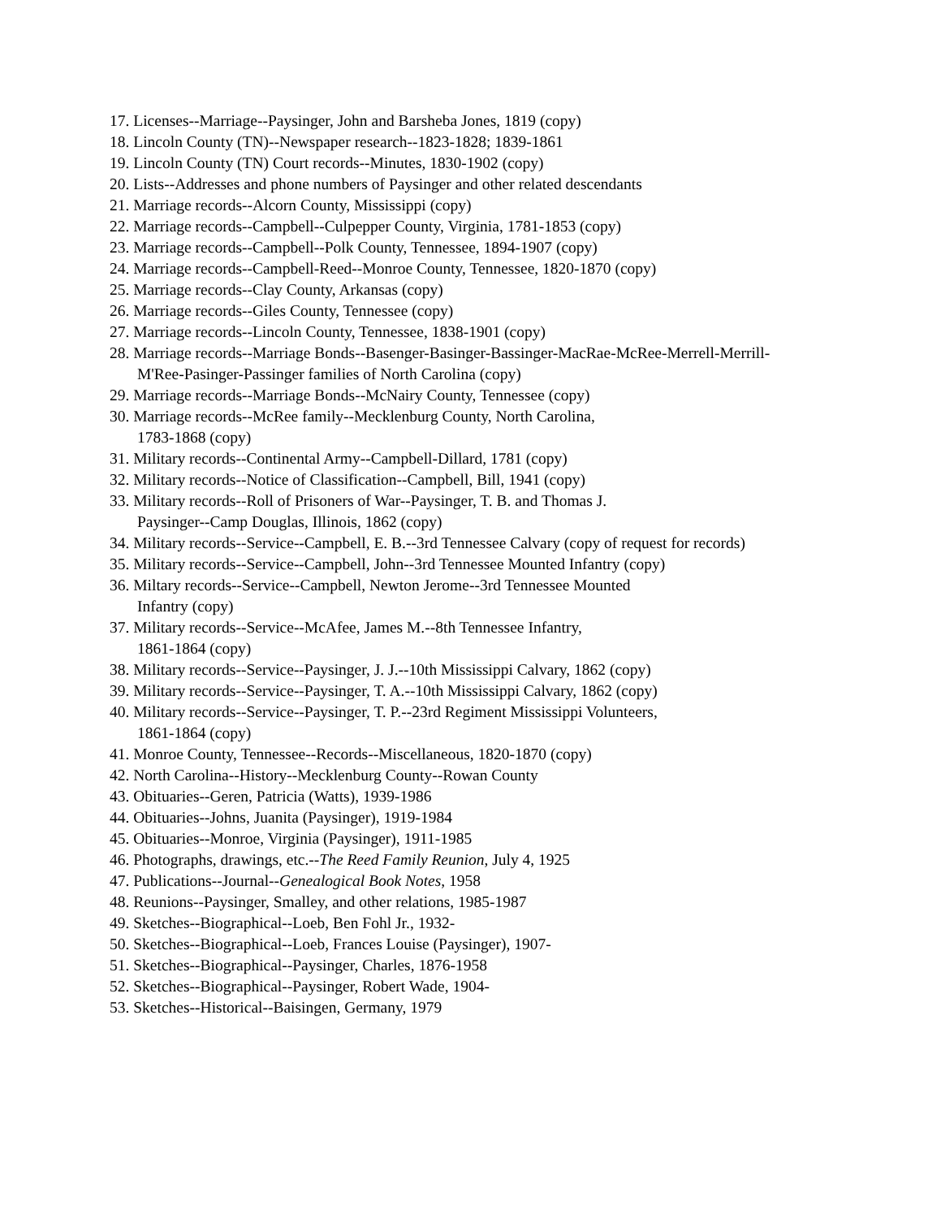17. Licenses--Marriage--Paysinger, John and Barsheba Jones, 1819 (copy)
18. Lincoln County (TN)--Newspaper research--1823-1828; 1839-1861
19. Lincoln County (TN) Court records--Minutes, 1830-1902 (copy)
20. Lists--Addresses and phone numbers of Paysinger and other related descendants
21. Marriage records--Alcorn County, Mississippi (copy)
22. Marriage records--Campbell--Culpepper County, Virginia, 1781-1853 (copy)
23. Marriage records--Campbell--Polk County, Tennessee, 1894-1907 (copy)
24. Marriage records--Campbell-Reed--Monroe County, Tennessee, 1820-1870 (copy)
25. Marriage records--Clay County, Arkansas (copy)
26. Marriage records--Giles County, Tennessee (copy)
27. Marriage records--Lincoln County, Tennessee, 1838-1901 (copy)
28. Marriage records--Marriage Bonds--Basenger-Basinger-Bassinger-MacRae-McRee-Merrell-Merrill-M'Ree-Pasinger-Passinger families of North Carolina (copy)
29. Marriage records--Marriage Bonds--McNairy County, Tennessee (copy)
30. Marriage records--McRee family--Mecklenburg County, North Carolina,
1783-1868 (copy)
31. Military records--Continental Army--Campbell-Dillard, 1781 (copy)
32. Military records--Notice of Classification--Campbell, Bill, 1941 (copy)
33. Military records--Roll of Prisoners of War--Paysinger, T. B. and Thomas J.
Paysinger--Camp Douglas, Illinois, 1862 (copy)
34. Military records--Service--Campbell, E. B.--3rd Tennessee Calvary (copy of request for records)
35. Military records--Service--Campbell, John--3rd Tennessee Mounted Infantry (copy)
36. Miltary records--Service--Campbell, Newton Jerome--3rd Tennessee Mounted
Infantry (copy)
37. Military records--Service--McAfee, James M.--8th Tennessee Infantry,
1861-1864 (copy)
38. Military records--Service--Paysinger, J. J.--10th Mississippi Calvary, 1862 (copy)
39. Military records--Service--Paysinger, T. A.--10th Mississippi Calvary, 1862 (copy)
40. Military records--Service--Paysinger, T. P.--23rd Regiment Mississippi Volunteers,
1861-1864 (copy)
41. Monroe County, Tennessee--Records--Miscellaneous, 1820-1870 (copy)
42. North Carolina--History--Mecklenburg County--Rowan County
43. Obituaries--Geren, Patricia (Watts), 1939-1986
44. Obituaries--Johns, Juanita (Paysinger), 1919-1984
45. Obituaries--Monroe, Virginia (Paysinger), 1911-1985
46. Photographs, drawings, etc.--The Reed Family Reunion, July 4, 1925
47. Publications--Journal--Genealogical Book Notes, 1958
48. Reunions--Paysinger, Smalley, and other relations, 1985-1987
49. Sketches--Biographical--Loeb, Ben Fohl Jr., 1932-
50. Sketches--Biographical--Loeb, Frances Louise (Paysinger), 1907-
51. Sketches--Biographical--Paysinger, Charles, 1876-1958
52. Sketches--Biographical--Paysinger, Robert Wade, 1904-
53. Sketches--Historical--Baisingen, Germany, 1979